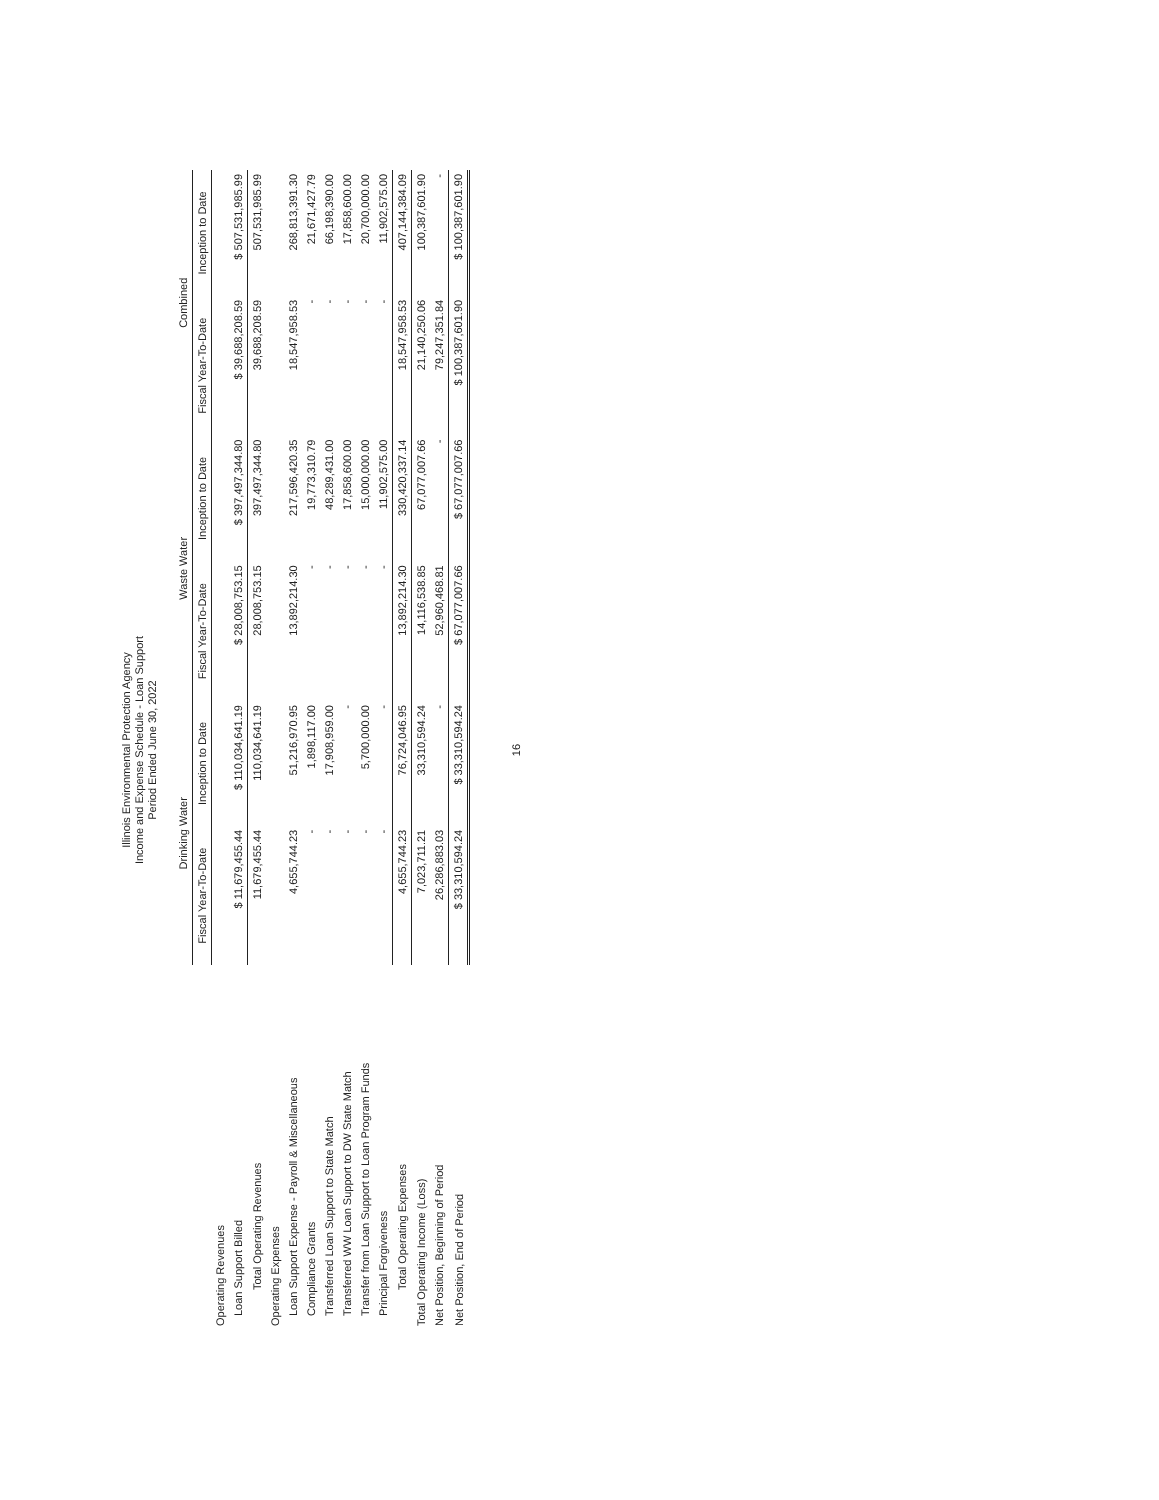Illinois Environmental Protection Agency
Income and Expense Schedule - Loan Support
Period Ended June 30, 2022
| | Drinking Water | | Waste Water | | Combined | |
| --- | --- | --- | --- | --- | --- | --- |
| | Fiscal Year-To-Date | Inception to Date | Fiscal Year-To-Date | Inception to Date | Fiscal Year-To-Date | Inception to Date |
| Operating Revenues | | | | | | |
| Loan Support Billed | $ 11,679,455.44 | $ 110,034,641.19 | $ 28,008,753.15 | $ 397,497,344.80 | $ 39,688,208.59 | $ 507,531,985.99 |
| Total Operating Revenues | 11,679,455.44 | 110,034,641.19 | 28,008,753.15 | 397,497,344.80 | 39,688,208.59 | 507,531,985.99 |
| Operating Expenses | | | | | | |
| Loan Support Expense - Payroll & Miscellaneous | 4,655,744.23 | 51,216,970.95 | 13,892,214.30 | 217,596,420.35 | 18,547,958.53 | 268,813,391.30 |
| Compliance Grants | - | 1,898,117.00 | - | 19,773,310.79 | - | 21,671,427.79 |
| Transferred Loan Support to State Match | - | 17,908,959.00 | - | 48,289,431.00 | - | 66,198,390.00 |
| Transferred WW Loan Support to DW State Match | - | - | - | 17,858,600.00 | - | 17,858,600.00 |
| Transfer from Loan Support to Loan Program Funds | - | 5,700,000.00 | - | 15,000,000.00 | - | 20,700,000.00 |
| Principal Forgiveness | - | - | - | 11,902,575.00 | - | 11,902,575.00 |
| Total Operating Expenses | 4,655,744.23 | 76,724,046.95 | 13,892,214.30 | 330,420,337.14 | 18,547,958.53 | 407,144,384.09 |
| Total Operating Income (Loss) | 7,023,711.21 | 33,310,594.24 | 14,116,538.85 | 67,077,007.66 | 21,140,250.06 | 100,387,601.90 |
| Net Position, Beginning of Period | 26,286,883.03 | - | 52,960,468.81 | - | 79,247,351.84 | - |
| Net Position, End of Period | $ 33,310,594.24 | $ 33,310,594.24 | $ 67,077,007.66 | $ 67,077,007.66 | $ 100,387,601.90 | $ 100,387,601.90 |
16